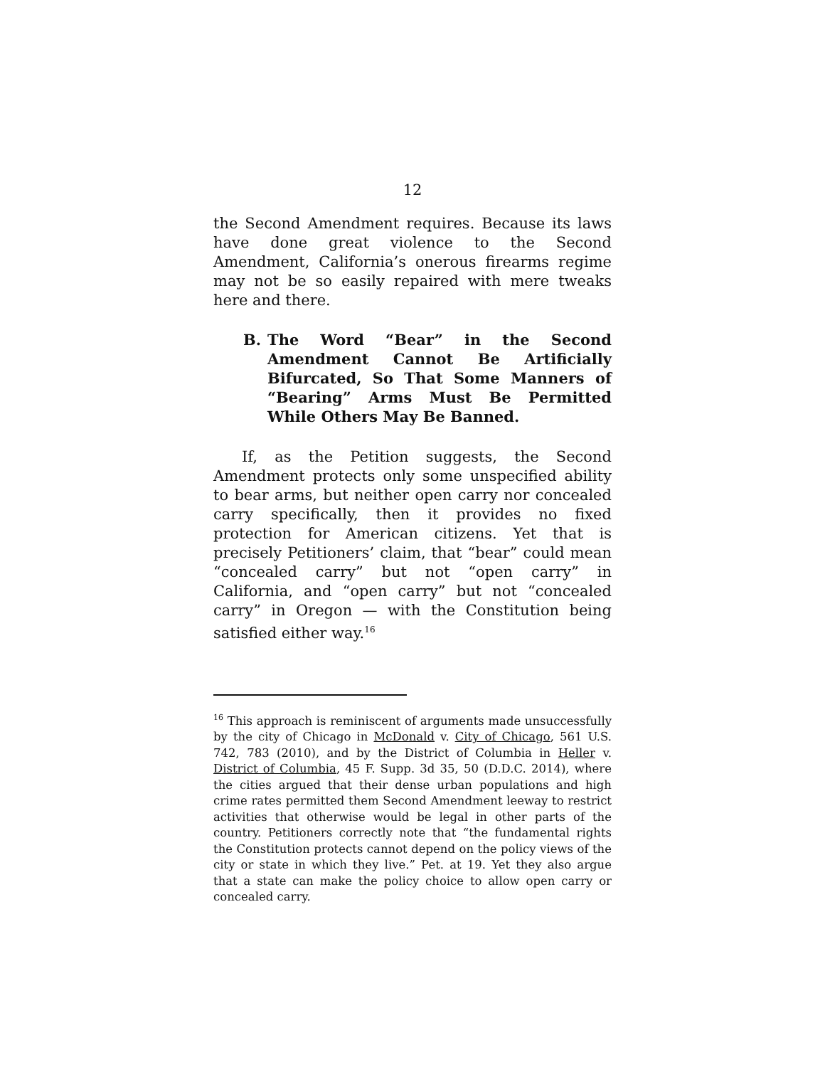12
the Second Amendment requires. Because its laws have done great violence to the Second Amendment, California’s onerous firearms regime may not be so easily repaired with mere tweaks here and there.
B. The Word “Bear” in the Second Amendment Cannot Be Artificially Bifurcated, So That Some Manners of “Bearing” Arms Must Be Permitted While Others May Be Banned.
If, as the Petition suggests, the Second Amendment protects only some unspecified ability to bear arms, but neither open carry nor concealed carry specifically, then it provides no fixed protection for American citizens. Yet that is precisely Petitioners’ claim, that “bear” could mean “concealed carry” but not “open carry” in California, and “open carry” but not “concealed carry” in Oregon — with the Constitution being satisfied either way.<sup>16</sup>
<sup>16</sup> This approach is reminiscent of arguments made unsuccessfully by the city of Chicago in McDonald v. City of Chicago, 561 U.S. 742, 783 (2010), and by the District of Columbia in Heller v. District of Columbia, 45 F. Supp. 3d 35, 50 (D.D.C. 2014), where the cities argued that their dense urban populations and high crime rates permitted them Second Amendment leeway to restrict activities that otherwise would be legal in other parts of the country. Petitioners correctly note that “the fundamental rights the Constitution protects cannot depend on the policy views of the city or state in which they live.” Pet. at 19. Yet they also argue that a state can make the policy choice to allow open carry or concealed carry.